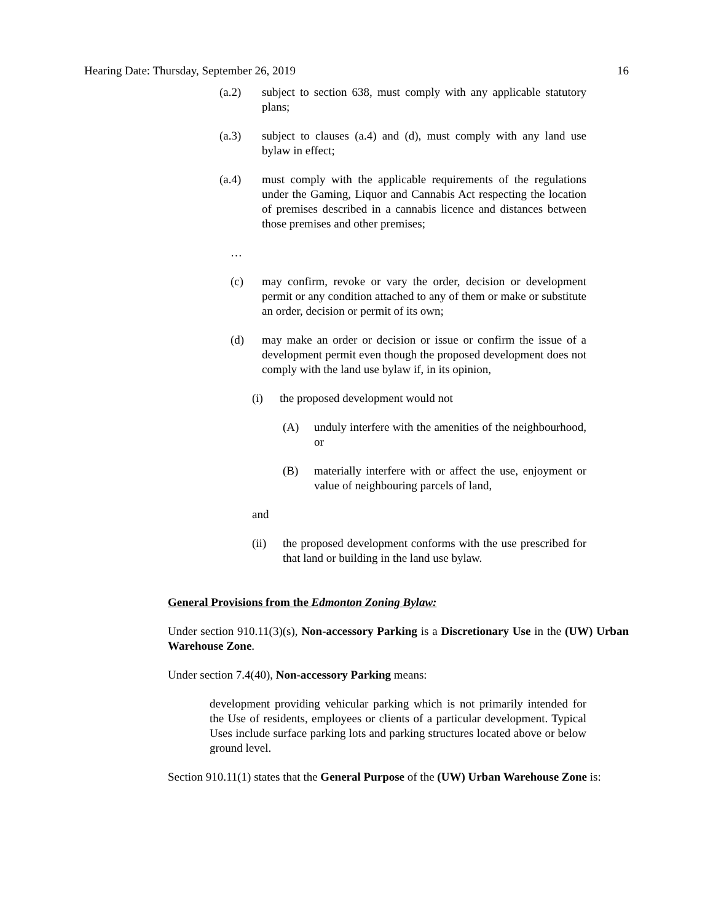Hearing Date: Thursday, September 26, 2019 16
(a.2) subject to section 638, must comply with any applicable statutory plans;
(a.3) subject to clauses (a.4) and (d), must comply with any land use bylaw in effect;
(a.4) must comply with the applicable requirements of the regulations under the Gaming, Liquor and Cannabis Act respecting the location of premises described in a cannabis licence and distances between those premises and other premises;
…
(c) may confirm, revoke or vary the order, decision or development permit or any condition attached to any of them or make or substitute an order, decision or permit of its own;
(d) may make an order or decision or issue or confirm the issue of a development permit even though the proposed development does not comply with the land use bylaw if, in its opinion,
(i) the proposed development would not
(A) unduly interfere with the amenities of the neighbourhood, or
(B) materially interfere with or affect the use, enjoyment or value of neighbouring parcels of land,
and
(ii) the proposed development conforms with the use prescribed for that land or building in the land use bylaw.
General Provisions from the Edmonton Zoning Bylaw:
Under section 910.11(3)(s), Non-accessory Parking is a Discretionary Use in the (UW) Urban Warehouse Zone.
Under section 7.4(40), Non-accessory Parking means:
development providing vehicular parking which is not primarily intended for the Use of residents, employees or clients of a particular development. Typical Uses include surface parking lots and parking structures located above or below ground level.
Section 910.11(1) states that the General Purpose of the (UW) Urban Warehouse Zone is: